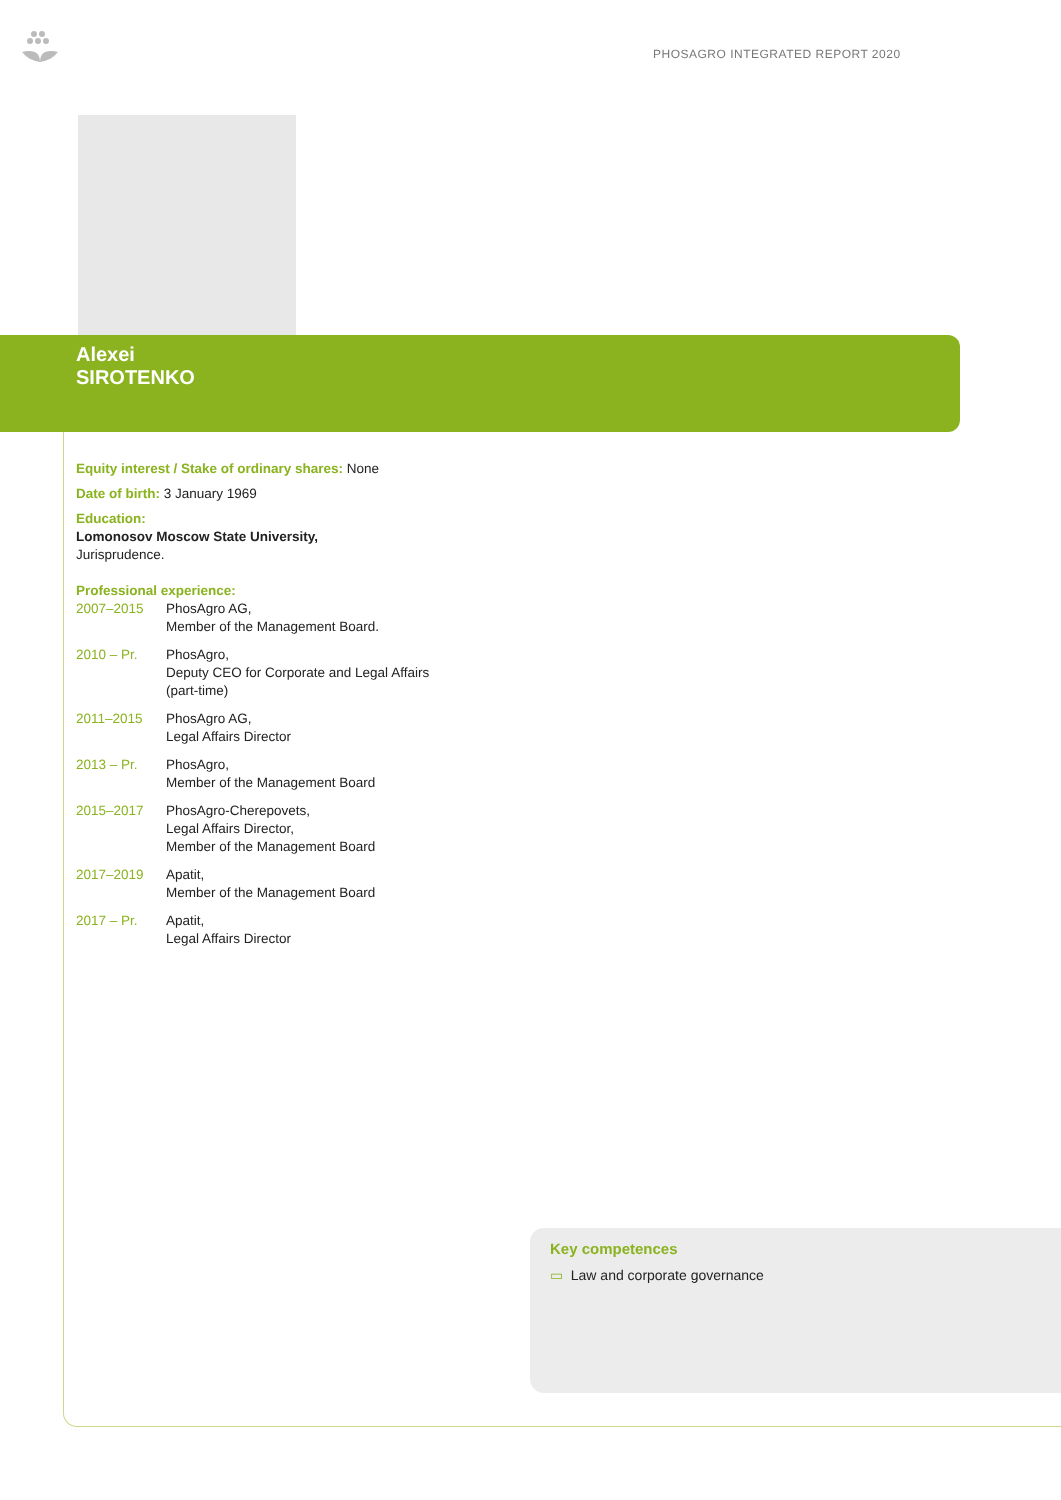PHOSAGRO INTEGRATED REPORT 2020
Alexei
SIROTENKO
Equity interest / Stake of ordinary shares: None
Date of birth: 3 January 1969
Education:
Lomonosov Moscow State University,
Jurisprudence.
Professional experience:
2007–2015 PhosAgro AG,
Member of the Management Board.
2010 – Pr. PhosAgro,
Deputy CEO for Corporate and Legal Affairs
(part-time)
2011–2015 PhosAgro AG,
Legal Affairs Director
2013 – Pr. PhosAgro,
Member of the Management Board
2015–2017 PhosAgro-Cherepovets,
Legal Affairs Director,
Member of the Management Board
2017–2019 Apatit,
Member of the Management Board
2017 – Pr. Apatit,
Legal Affairs Director
Key competences
▭ Law and corporate governance